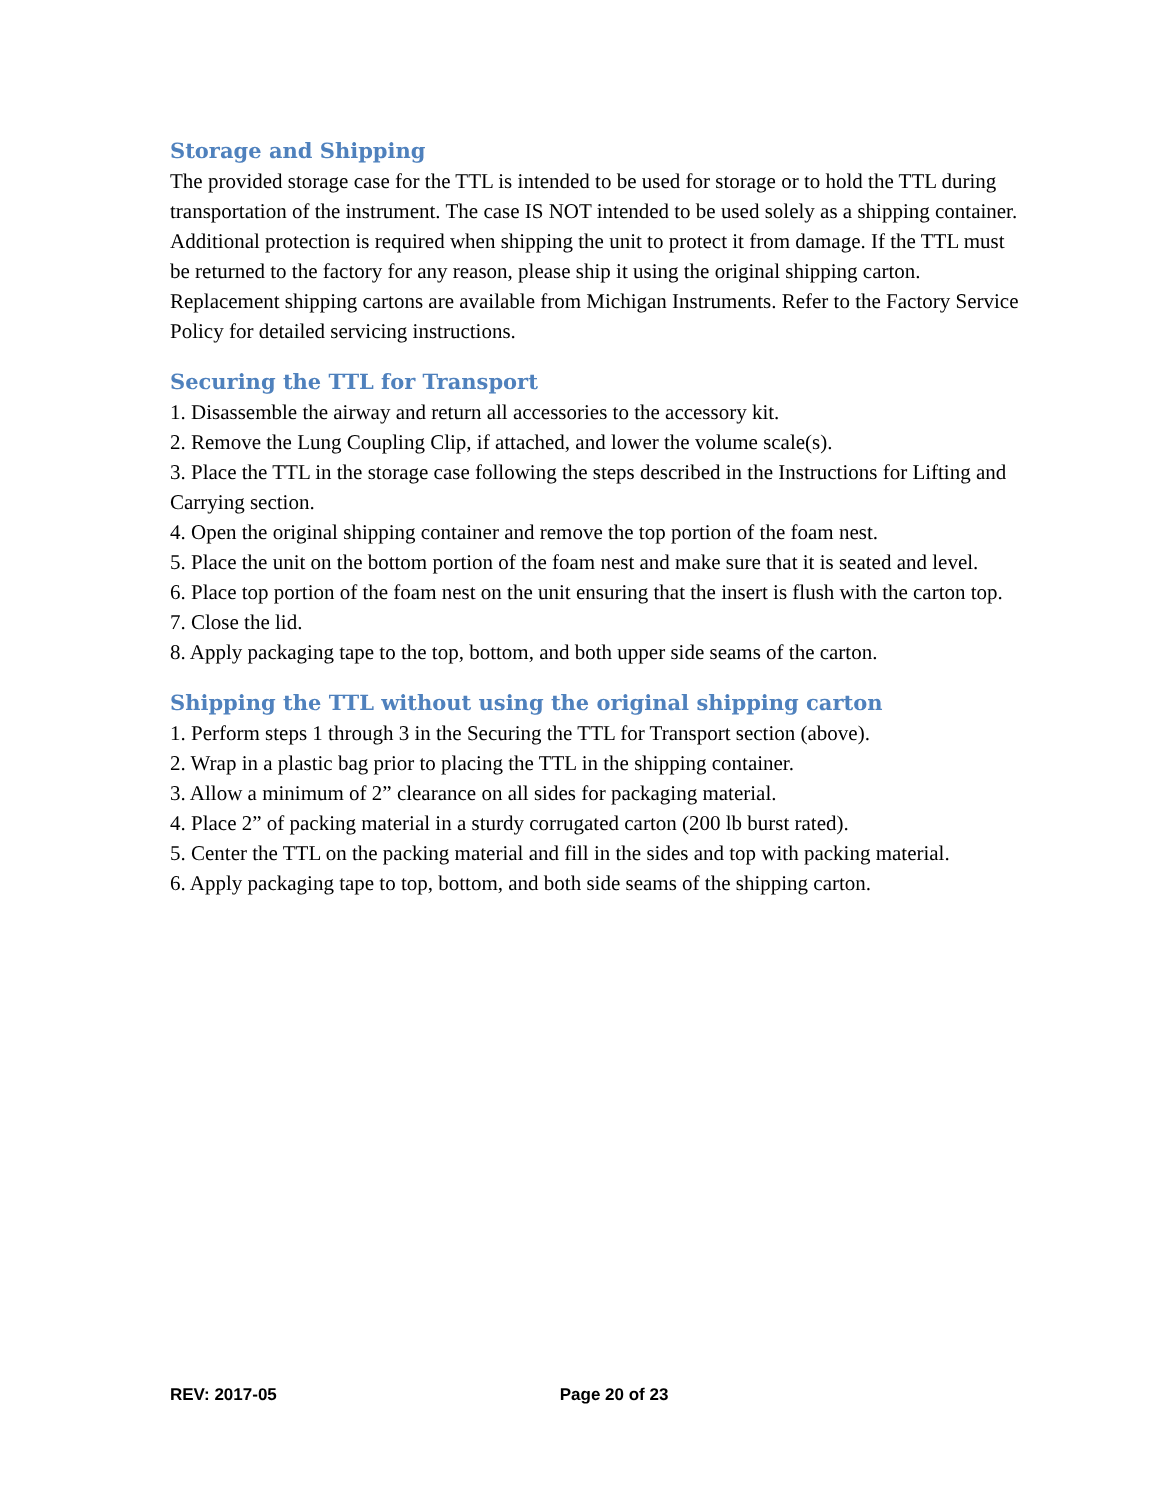Storage and Shipping
The provided storage case for the TTL is intended to be used for storage or to hold the TTL during transportation of the instrument. The case IS NOT intended to be used solely as a shipping container. Additional protection is required when shipping the unit to protect it from damage. If the TTL must be returned to the factory for any reason, please ship it using the original shipping carton. Replacement shipping cartons are available from Michigan Instruments. Refer to the Factory Service Policy for detailed servicing instructions.
Securing the TTL for Transport
1. Disassemble the airway and return all accessories to the accessory kit.
2. Remove the Lung Coupling Clip, if attached, and lower the volume scale(s).
3. Place the TTL in the storage case following the steps described in the Instructions for Lifting and Carrying section.
4. Open the original shipping container and remove the top portion of the foam nest.
5. Place the unit on the bottom portion of the foam nest and make sure that it is seated and level.
6. Place top portion of the foam nest on the unit ensuring that the insert is flush with the carton top.
7. Close the lid.
8. Apply packaging tape to the top, bottom, and both upper side seams of the carton.
Shipping the TTL without using the original shipping carton
1. Perform steps 1 through 3 in the Securing the TTL for Transport section (above).
2. Wrap in a plastic bag prior to placing the TTL in the shipping container.
3. Allow a minimum of 2” clearance on all sides for packaging material.
4. Place 2” of packing material in a sturdy corrugated carton (200 lb burst rated).
5. Center the TTL on the packing material and fill in the sides and top with packing material.
6. Apply packaging tape to top, bottom, and both side seams of the shipping carton.
REV: 2017-05 Page 20 of 23